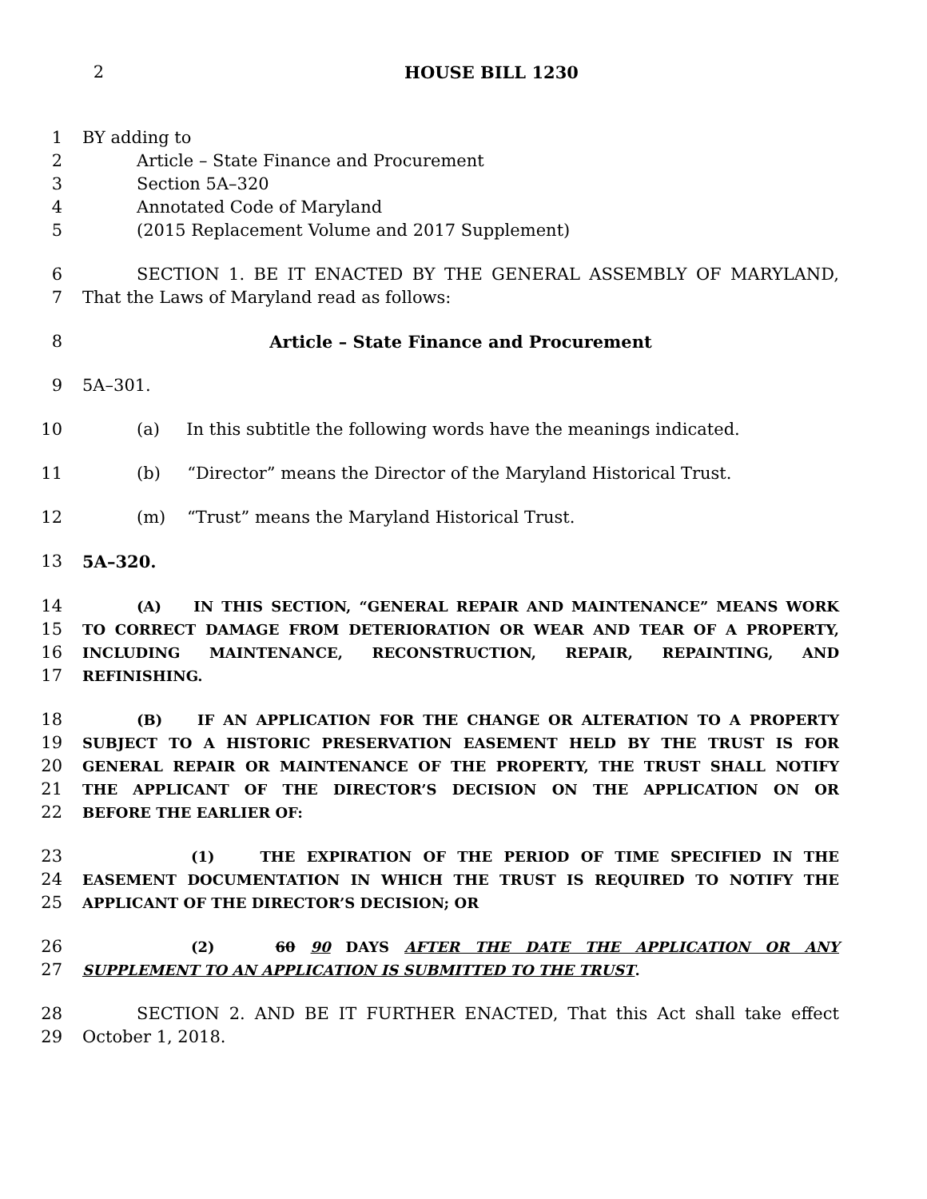2 HOUSE BILL 1230
1 BY adding to
2 Article – State Finance and Procurement
3 Section 5A–320
4 Annotated Code of Maryland
5 (2015 Replacement Volume and 2017 Supplement)
6 SECTION 1. BE IT ENACTED BY THE GENERAL ASSEMBLY OF MARYLAND,
7 That the Laws of Maryland read as follows:
8 Article – State Finance and Procurement
9 5A–301.
10 (a) In this subtitle the following words have the meanings indicated.
11 (b) “Director” means the Director of the Maryland Historical Trust.
12 (m) “Trust” means the Maryland Historical Trust.
13 5A–320.
14
(A) IN THIS SECTION, “GENERAL REPAIR AND MAINTENANCE” MEANS WORK
15
TO CORRECT DAMAGE FROM DETERIORATION OR WEAR AND TEAR OF A PROPERTY,
16
INCLUDING MAINTENANCE, RECONSTRUCTION, REPAIR, REPAINTING, AND
17
REFINISHING.
18
(B) IF AN APPLICATION FOR THE CHANGE OR ALTERATION TO A PROPERTY
19
SUBJECT TO A HISTORIC PRESERVATION EASEMENT HELD BY THE TRUST IS FOR
20
GENERAL REPAIR OR MAINTENANCE OF THE PROPERTY, THE TRUST SHALL NOTIFY
21
THE APPLICANT OF THE DIRECTOR’S DECISION ON THE APPLICATION ON OR
22
BEFORE THE EARLIER OF:
23
(1) THE EXPIRATION OF THE PERIOD OF TIME SPECIFIED IN THE
24
EASEMENT DOCUMENTATION IN WHICH THE TRUST IS REQUIRED TO NOTIFY THE
25
APPLICANT OF THE DIRECTOR’S DECISION; OR
26
(2) 60 90 DAYS AFTER THE DATE THE APPLICATION OR ANY
27
SUPPLEMENT TO AN APPLICATION IS SUBMITTED TO THE TRUST.
28 SECTION 2. AND BE IT FURTHER ENACTED, That this Act shall take effect
29 October 1, 2018.